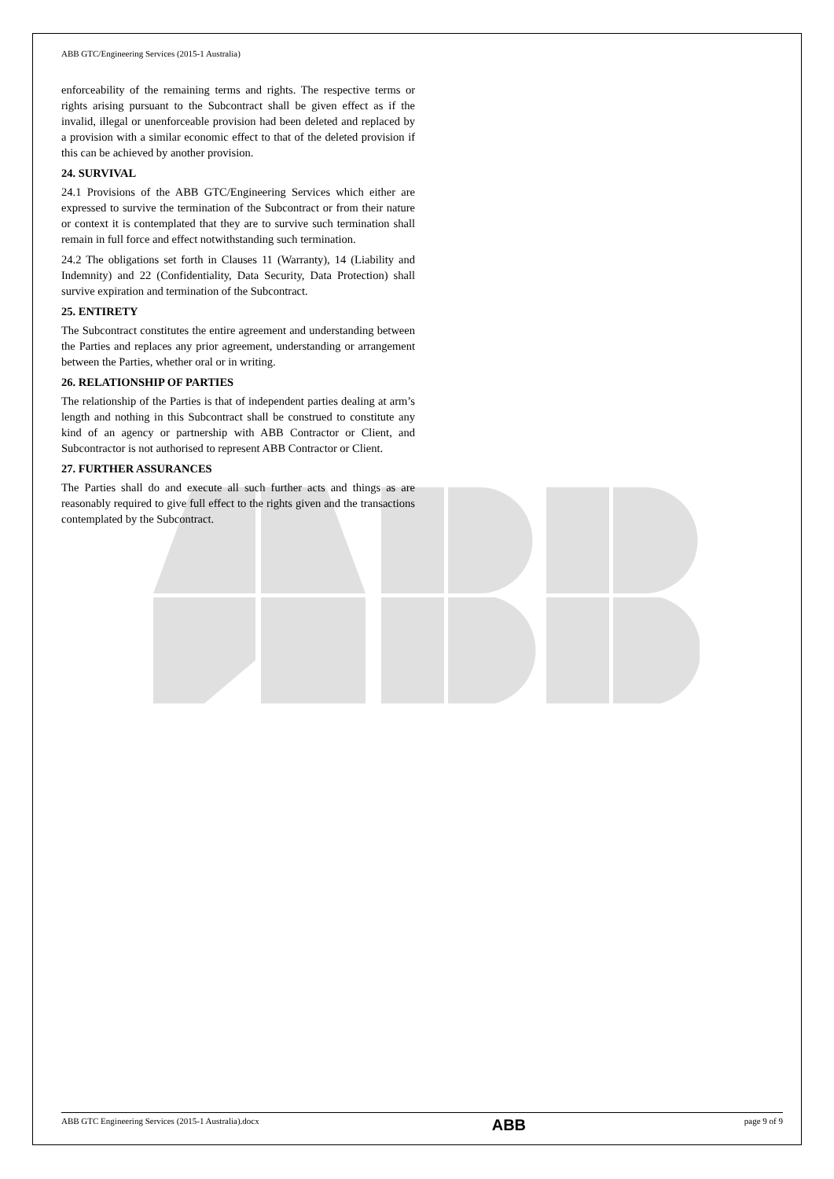ABB GTC/Engineering Services (2015-1 Australia)
enforceability of the remaining terms and rights. The respective terms or rights arising pursuant to the Subcontract shall be given effect as if the invalid, illegal or unenforceable provision had been deleted and replaced by a provision with a similar economic effect to that of the deleted provision if this can be achieved by another provision.
24. SURVIVAL
24.1 Provisions of the ABB GTC/Engineering Services which either are expressed to survive the termination of the Subcontract or from their nature or context it is contemplated that they are to survive such termination shall remain in full force and effect notwithstanding such termination.
24.2 The obligations set forth in Clauses 11 (Warranty), 14 (Liability and Indemnity) and 22 (Confidentiality, Data Security, Data Protection) shall survive expiration and termination of the Subcontract.
25. ENTIRETY
The Subcontract constitutes the entire agreement and understanding between the Parties and replaces any prior agreement, understanding or arrangement between the Parties, whether oral or in writing.
26. RELATIONSHIP OF PARTIES
The relationship of the Parties is that of independent parties dealing at arm’s length and nothing in this Subcontract shall be construed to constitute any kind of an agency or partnership with ABB Contractor or Client, and Subcontractor is not authorised to represent ABB Contractor or Client.
27. FURTHER ASSURANCES
The Parties shall do and execute all such further acts and things as are reasonably required to give full effect to the rights given and the transactions contemplated by the Subcontract.
ABB GTC Engineering Services (2015-1 Australia).docx
ABB
page 9 of 9